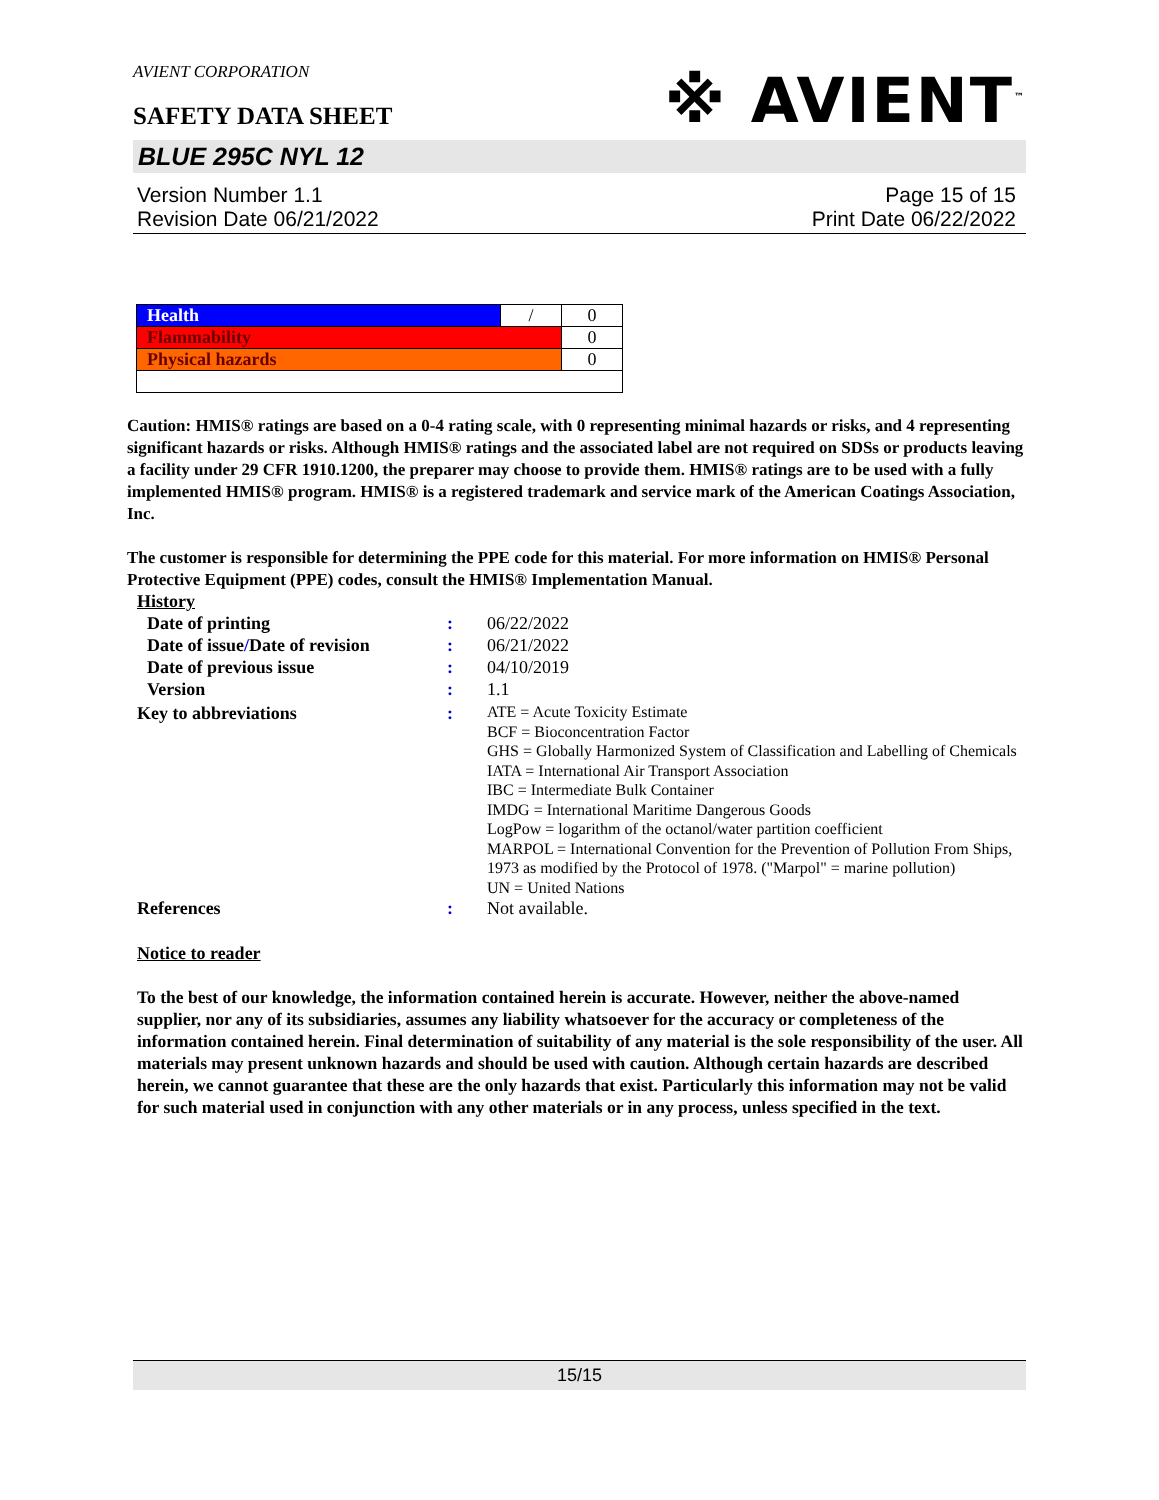AVIENT CORPORATION
SAFETY DATA SHEET
※ AVIENT<sup>™</sup>
BLUE 295C NYL 12
Version Number 1.1
Revision Date 06/21/2022
Page 15 of 15
Print Date 06/22/2022
| Health | / | 0 |
| Flammability | | 0 |
| Physical hazards | | 0 |
Caution: HMIS® ratings are based on a 0-4 rating scale, with 0 representing minimal hazards or risks, and 4 representing significant hazards or risks. Although HMIS® ratings and the associated label are not required on SDSs or products leaving a facility under 29 CFR 1910.1200, the preparer may choose to provide them. HMIS® ratings are to be used with a fully implemented HMIS® program. HMIS® is a registered trademark and service mark of the American Coatings Association, Inc.
The customer is responsible for determining the PPE code for this material. For more information on HMIS® Personal Protective Equipment (PPE) codes, consult the HMIS® Implementation Manual.
History
| Date of printing | : | 06/22/2022 |
| Date of issue / Date of revision | : | 06/21/2022 |
| Date of previous issue | : | 04/10/2019 |
| Version | : | 1.1 |
| Key to abbreviations | : | ATE = Acute Toxicity Estimate BCF = Bioconcentration Factor GHS = Globally Harmonized System of Classification and Labelling of Chemicals IATA = International Air Transport Association IBC = Intermediate Bulk Container IMDG = International Maritime Dangerous Goods LogPow = logarithm of the octanol/water partition coefficient MARPOL = International Convention for the Prevention of Pollution From Ships, 1973 as modified by the Protocol of 1978. ("Marpol" = marine pollution) UN = United Nations |
| References | : | Not available. |
Notice to reader
To the best of our knowledge, the information contained herein is accurate. However, neither the above-named supplier, nor any of its subsidiaries, assumes any liability whatsoever for the accuracy or completeness of the information contained herein. Final determination of suitability of any material is the sole responsibility of the user. All materials may present unknown hazards and should be used with caution. Although certain hazards are described herein, we cannot guarantee that these are the only hazards that exist. Particularly this information may not be valid for such material used in conjunction with any other materials or in any process, unless specified in the text.
15/15